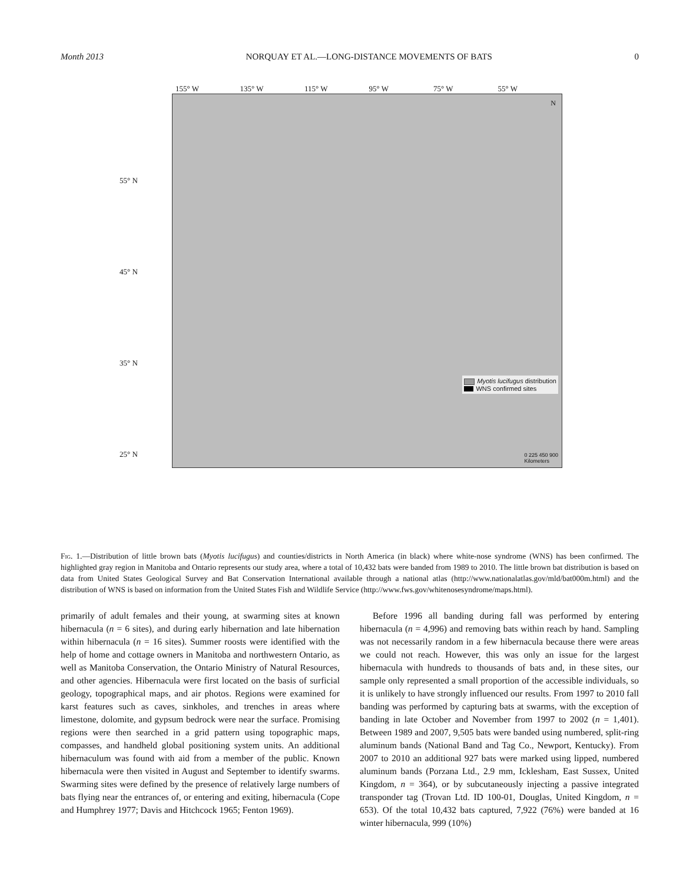Month 2013 NORQUAY ET AL.—LONG-DISTANCE MOVEMENTS OF BATS 0
155° W 135° W 115° W 95° W 75° W 55° W
55° N
45° N
35° N
25° N
N
Myotis lucifugus distribution
WNS confirmed sites
0 225 450 900
Kilometers
Fig. 1.—Distribution of little brown bats (Myotis lucifugus) and counties/districts in North America (in black) where white-nose syndrome (WNS) has been confirmed. The highlighted gray region in Manitoba and Ontario represents our study area, where a total of 10,432 bats were banded from 1989 to 2010. The little brown bat distribution is based on data from United States Geological Survey and Bat Conservation International available through a national atlas (http://www.nationalatlas.gov/mld/bat000m.html) and the distribution of WNS is based on information from the United States Fish and Wildlife Service (http://www.fws.gov/whitenosesyndrome/maps.html).
primarily of adult females and their young, at swarming sites at known hibernacula (n = 6 sites), and during early hibernation and late hibernation within hibernacula (n = 16 sites). Summer roosts were identified with the help of home and cottage owners in Manitoba and northwestern Ontario, as well as Manitoba Conservation, the Ontario Ministry of Natural Resources, and other agencies. Hibernacula were first located on the basis of surficial geology, topographical maps, and air photos. Regions were examined for karst features such as caves, sinkholes, and trenches in areas where limestone, dolomite, and gypsum bedrock were near the surface. Promising regions were then searched in a grid pattern using topographic maps, compasses, and handheld global positioning system units. An additional hibernaculum was found with aid from a member of the public. Known hibernacula were then visited in August and September to identify swarms. Swarming sites were defined by the presence of relatively large numbers of bats flying near the entrances of, or entering and exiting, hibernacula (Cope and Humphrey 1977; Davis and Hitchcock 1965; Fenton 1969).
Before 1996 all banding during fall was performed by entering hibernacula (n = 4,996) and removing bats within reach by hand. Sampling was not necessarily random in a few hibernacula because there were areas we could not reach. However, this was only an issue for the largest hibernacula with hundreds to thousands of bats and, in these sites, our sample only represented a small proportion of the accessible individuals, so it is unlikely to have strongly influenced our results. From 1997 to 2010 fall banding was performed by capturing bats at swarms, with the exception of banding in late October and November from 1997 to 2002 (n = 1,401). Between 1989 and 2007, 9,505 bats were banded using numbered, split-ring aluminum bands (National Band and Tag Co., Newport, Kentucky). From 2007 to 2010 an additional 927 bats were marked using lipped, numbered aluminum bands (Porzana Ltd., 2.9 mm, Icklesham, East Sussex, United Kingdom, n = 364), or by subcutaneously injecting a passive integrated transponder tag (Trovan Ltd. ID 100-01, Douglas, United Kingdom, n = 653). Of the total 10,432 bats captured, 7,922 (76%) were banded at 16 winter hibernacula, 999 (10%)